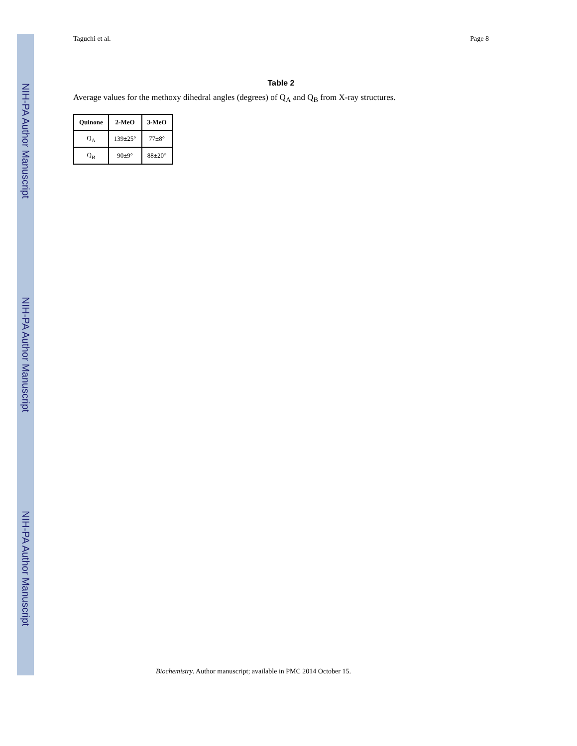NIH-PA Author Manuscript
NIH-PA Author Manuscript
NIH-PA Author Manuscript
Taguchi et al. Page 8
Table 2
Average values for the methoxy dihedral angles (degrees) of Q<sub>A</sub> and Q<sub>B</sub> from X-ray structures.
| Quinone | 2-MeO | 3-MeO |
| --- | --- | --- |
| Q<sub>A</sub> | 139±25° | 77±8° |
| Q<sub>B</sub> | 90±9° | 88±20° |
Biochemistry. Author manuscript; available in PMC 2014 October 15.